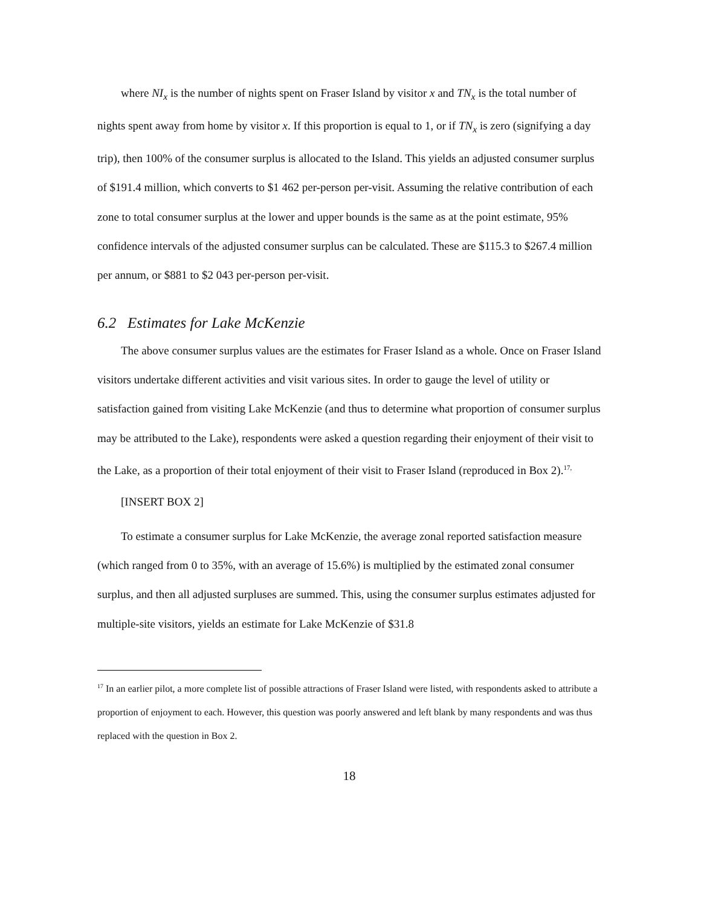where NI<sub>x</sub> is the number of nights spent on Fraser Island by visitor x and TN<sub>x</sub> is the total number of nights spent away from home by visitor x. If this proportion is equal to 1, or if TN<sub>x</sub> is zero (signifying a day trip), then 100% of the consumer surplus is allocated to the Island. This yields an adjusted consumer surplus of $191.4 million, which converts to $1 462 per-person per-visit. Assuming the relative contribution of each zone to total consumer surplus at the lower and upper bounds is the same as at the point estimate, 95% confidence intervals of the adjusted consumer surplus can be calculated. These are $115.3 to $267.4 million per annum, or $881 to $2 043 per-person per-visit.
6.2 Estimates for Lake McKenzie
The above consumer surplus values are the estimates for Fraser Island as a whole. Once on Fraser Island visitors undertake different activities and visit various sites. In order to gauge the level of utility or satisfaction gained from visiting Lake McKenzie (and thus to determine what proportion of consumer surplus may be attributed to the Lake), respondents were asked a question regarding their enjoyment of their visit to the Lake, as a proportion of their total enjoyment of their visit to Fraser Island (reproduced in Box 2).<sup>17,</sup>
[INSERT BOX 2]
To estimate a consumer surplus for Lake McKenzie, the average zonal reported satisfaction measure (which ranged from 0 to 35%, with an average of 15.6%) is multiplied by the estimated zonal consumer surplus, and then all adjusted surpluses are summed. This, using the consumer surplus estimates adjusted for multiple-site visitors, yields an estimate for Lake McKenzie of $31.8
<sup>17</sup> In an earlier pilot, a more complete list of possible attractions of Fraser Island were listed, with respondents asked to attribute a proportion of enjoyment to each. However, this question was poorly answered and left blank by many respondents and was thus replaced with the question in Box 2.
18